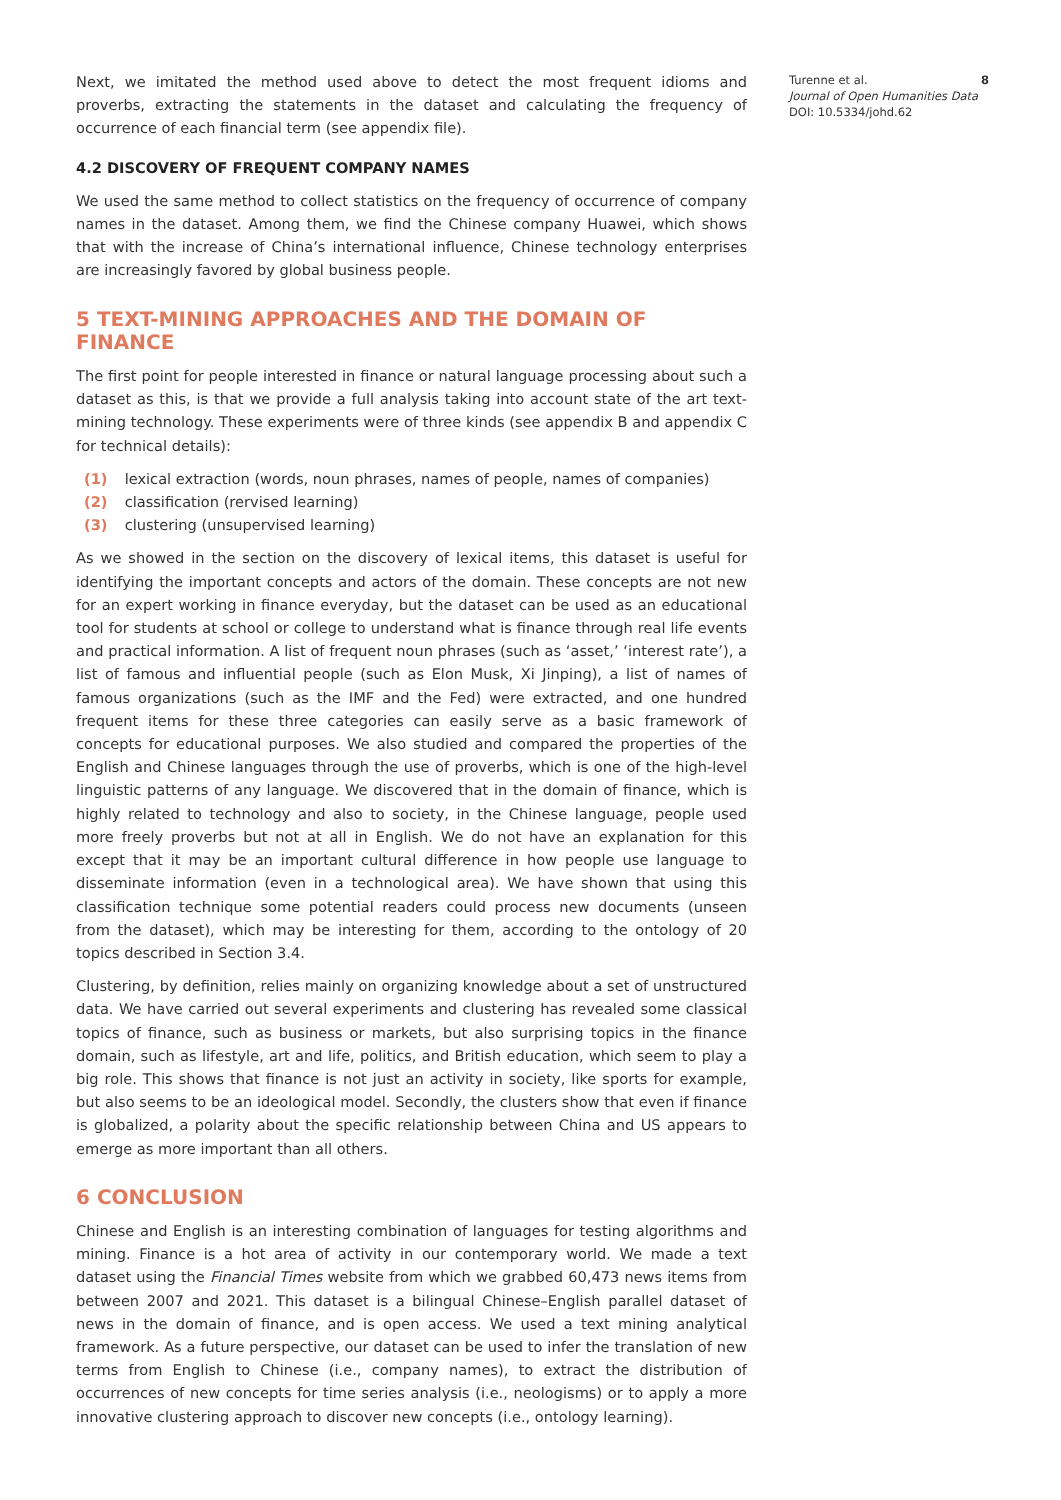Next, we imitated the method used above to detect the most frequent idioms and proverbs, extracting the statements in the dataset and calculating the frequency of occurrence of each financial term (see appendix file).
4.2 DISCOVERY OF FREQUENT COMPANY NAMES
We used the same method to collect statistics on the frequency of occurrence of company names in the dataset. Among them, we find the Chinese company Huawei, which shows that with the increase of China’s international influence, Chinese technology enterprises are increasingly favored by global business people.
5 TEXT-MINING APPROACHES AND THE DOMAIN OF FINANCE
The first point for people interested in finance or natural language processing about such a dataset as this, is that we provide a full analysis taking into account state of the art text-mining technology. These experiments were of three kinds (see appendix B and appendix C for technical details):
(1) lexical extraction (words, noun phrases, names of people, names of companies)
(2) classification (rervised learning)
(3) clustering (unsupervised learning)
As we showed in the section on the discovery of lexical items, this dataset is useful for identifying the important concepts and actors of the domain. These concepts are not new for an expert working in finance everyday, but the dataset can be used as an educational tool for students at school or college to understand what is finance through real life events and practical information. A list of frequent noun phrases (such as ‘asset,’ ‘interest rate’), a list of famous and influential people (such as Elon Musk, Xi Jinping), a list of names of famous organizations (such as the IMF and the Fed) were extracted, and one hundred frequent items for these three categories can easily serve as a basic framework of concepts for educational purposes. We also studied and compared the properties of the English and Chinese languages through the use of proverbs, which is one of the high-level linguistic patterns of any language. We discovered that in the domain of finance, which is highly related to technology and also to society, in the Chinese language, people used more freely proverbs but not at all in English. We do not have an explanation for this except that it may be an important cultural difference in how people use language to disseminate information (even in a technological area). We have shown that using this classification technique some potential readers could process new documents (unseen from the dataset), which may be interesting for them, according to the ontology of 20 topics described in Section 3.4.
Clustering, by definition, relies mainly on organizing knowledge about a set of unstructured data. We have carried out several experiments and clustering has revealed some classical topics of finance, such as business or markets, but also surprising topics in the finance domain, such as lifestyle, art and life, politics, and British education, which seem to play a big role. This shows that finance is not just an activity in society, like sports for example, but also seems to be an ideological model. Secondly, the clusters show that even if finance is globalized, a polarity about the specific relationship between China and US appears to emerge as more important than all others.
6 CONCLUSION
Chinese and English is an interesting combination of languages for testing algorithms and mining. Finance is a hot area of activity in our contemporary world. We made a text dataset using the Financial Times website from which we grabbed 60,473 news items from between 2007 and 2021. This dataset is a bilingual Chinese–English parallel dataset of news in the domain of finance, and is open access. We used a text mining analytical framework. As a future perspective, our dataset can be used to infer the translation of new terms from English to Chinese (i.e., company names), to extract the distribution of occurrences of new concepts for time series analysis (i.e., neologisms) or to apply a more innovative clustering approach to discover new concepts (i.e., ontology learning).
Turenne et al.
Journal of Open Humanities Data
DOI: 10.5334/johd.62
8